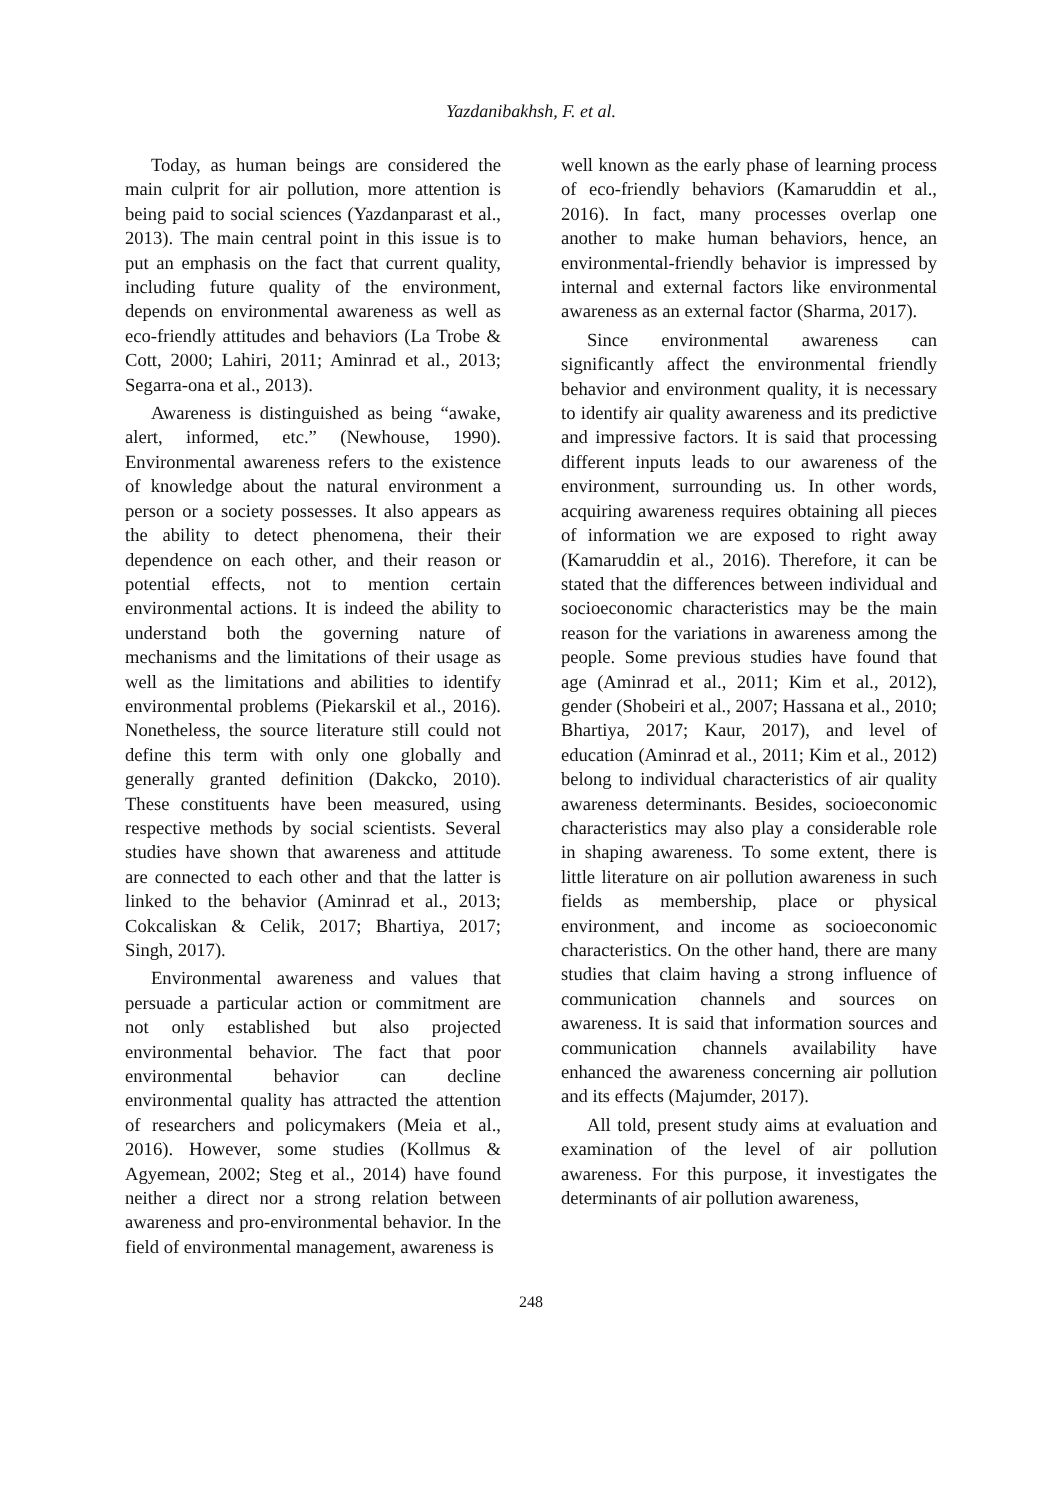Yazdanibakhsh, F. et al.
Today, as human beings are considered the main culprit for air pollution, more attention is being paid to social sciences (Yazdanparast et al., 2013). The main central point in this issue is to put an emphasis on the fact that current quality, including future quality of the environment, depends on environmental awareness as well as eco-friendly attitudes and behaviors (La Trobe & Cott, 2000; Lahiri, 2011; Aminrad et al., 2013; Segarra-ona et al., 2013).
Awareness is distinguished as being “awake, alert, informed, etc.” (Newhouse, 1990). Environmental awareness refers to the existence of knowledge about the natural environment a person or a society possesses. It also appears as the ability to detect phenomena, their their dependence on each other, and their reason or potential effects, not to mention certain environmental actions. It is indeed the ability to understand both the governing nature of mechanisms and the limitations of their usage as well as the limitations and abilities to identify environmental problems (Piekarskil et al., 2016). Nonetheless, the source literature still could not define this term with only one globally and generally granted definition (Dakcko, 2010). These constituents have been measured, using respective methods by social scientists. Several studies have shown that awareness and attitude are connected to each other and that the latter is linked to the behavior (Aminrad et al., 2013; Cokcaliskan & Celik, 2017; Bhartiya, 2017; Singh, 2017).
Environmental awareness and values that persuade a particular action or commitment are not only established but also projected environmental behavior. The fact that poor environmental behavior can decline environmental quality has attracted the attention of researchers and policymakers (Meia et al., 2016). However, some studies (Kollmus & Agyemean, 2002; Steg et al., 2014) have found neither a direct nor a strong relation between awareness and pro-environmental behavior. In the field of environmental management, awareness is
well known as the early phase of learning process of eco-friendly behaviors (Kamaruddin et al., 2016). In fact, many processes overlap one another to make human behaviors, hence, an environmental-friendly behavior is impressed by internal and external factors like environmental awareness as an external factor (Sharma, 2017).
Since environmental awareness can significantly affect the environmental friendly behavior and environment quality, it is necessary to identify air quality awareness and its predictive and impressive factors. It is said that processing different inputs leads to our awareness of the environment, surrounding us. In other words, acquiring awareness requires obtaining all pieces of information we are exposed to right away (Kamaruddin et al., 2016). Therefore, it can be stated that the differences between individual and socioeconomic characteristics may be the main reason for the variations in awareness among the people. Some previous studies have found that age (Aminrad et al., 2011; Kim et al., 2012), gender (Shobeiri et al., 2007; Hassana et al., 2010; Bhartiya, 2017; Kaur, 2017), and level of education (Aminrad et al., 2011; Kim et al., 2012) belong to individual characteristics of air quality awareness determinants. Besides, socioeconomic characteristics may also play a considerable role in shaping awareness. To some extent, there is little literature on air pollution awareness in such fields as membership, place or physical environment, and income as socioeconomic characteristics. On the other hand, there are many studies that claim having a strong influence of communication channels and sources on awareness. It is said that information sources and communication channels availability have enhanced the awareness concerning air pollution and its effects (Majumder, 2017).
All told, present study aims at evaluation and examination of the level of air pollution awareness. For this purpose, it investigates the determinants of air pollution awareness,
248